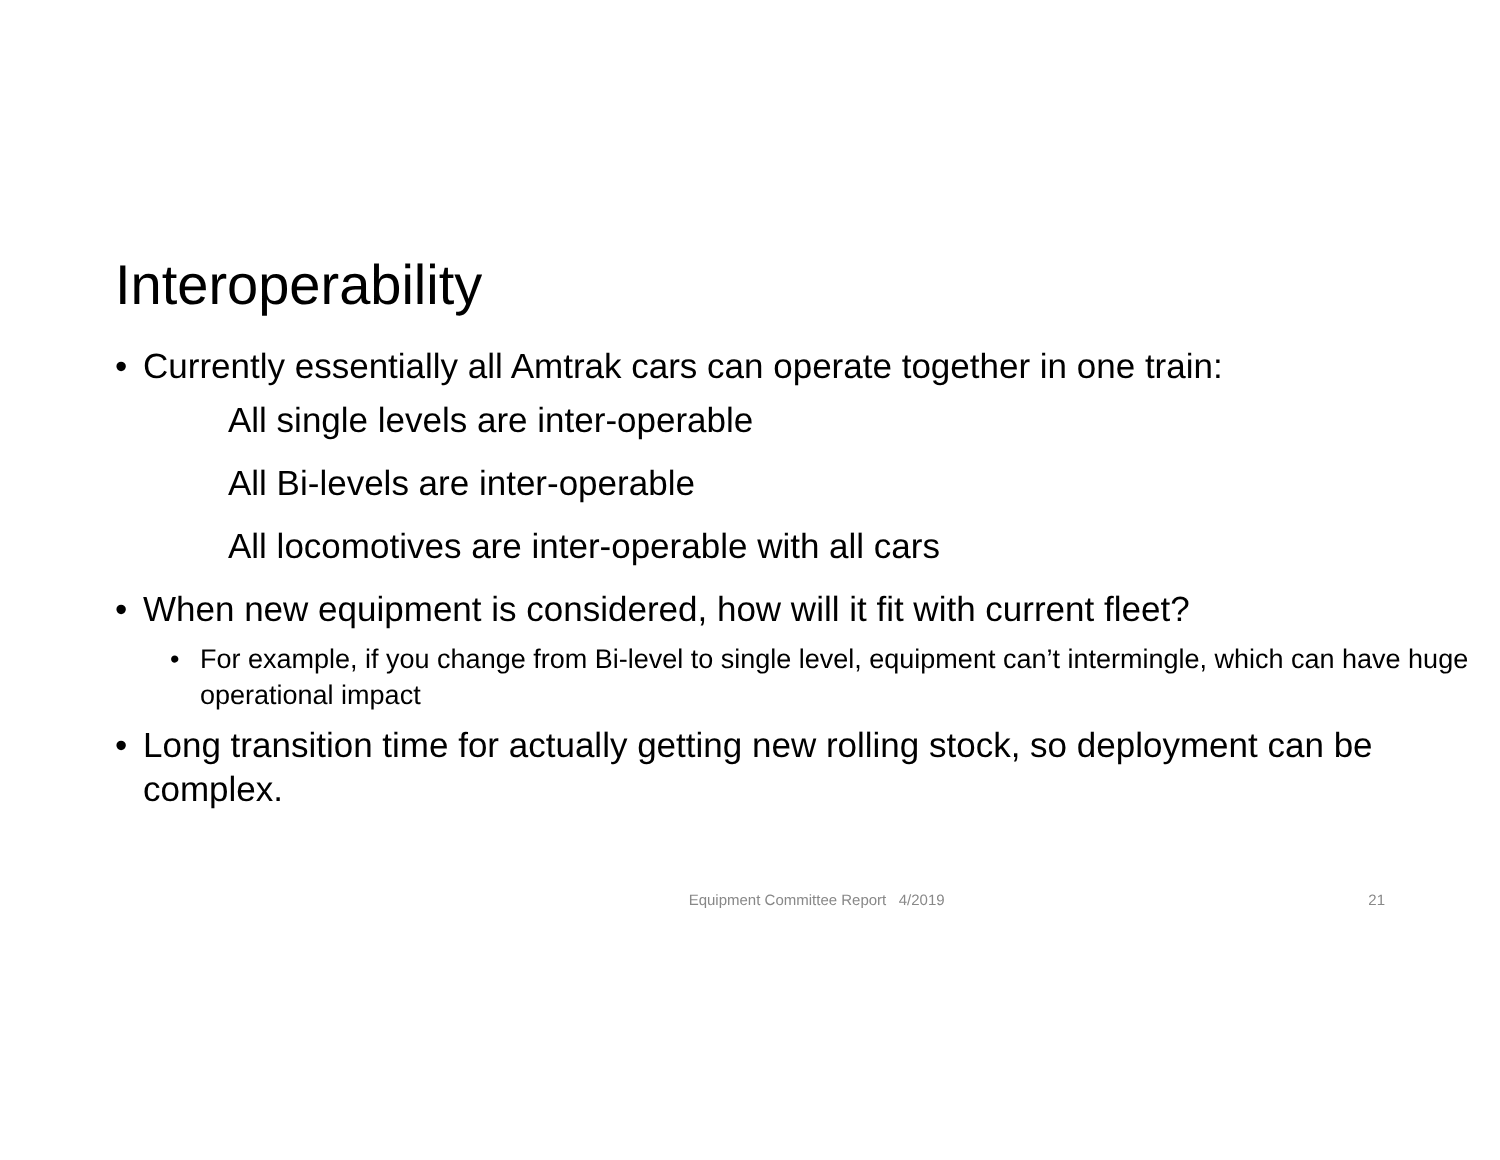Interoperability
• Currently essentially all Amtrak cars can operate together in one train:
All single levels are inter-operable
All Bi-levels are inter-operable
All locomotives are inter-operable with all cars
• When new equipment is considered, how will it fit with current fleet?
• For example, if you change from Bi-level to single level, equipment can’t intermingle, which can have huge operational impact
• Long transition time for actually getting new rolling stock, so deployment can be complex.
Equipment Committee Report 4/2019 21